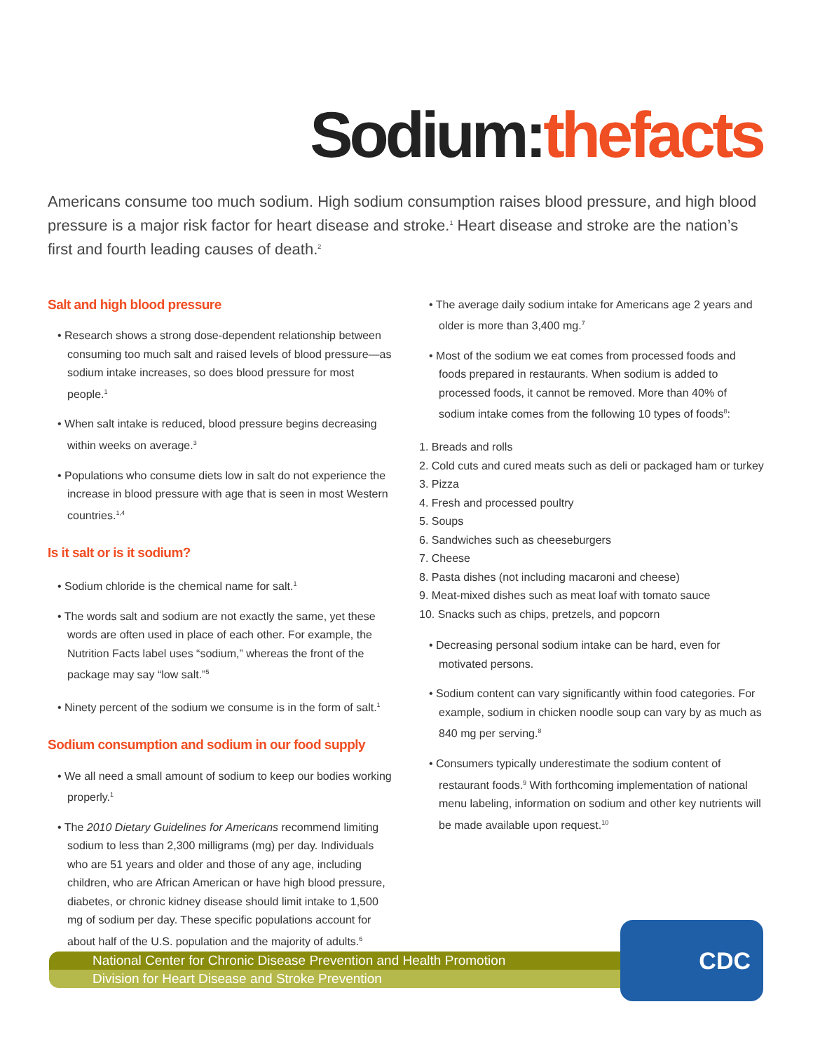Sodium:thefacts
Americans consume too much sodium. High sodium consumption raises blood pressure, and high blood pressure is a major risk factor for heart disease and stroke.<sup>1</sup> Heart disease and stroke are the nation’s first and fourth leading causes of death.<sup>2</sup>
Salt and high blood pressure
• Research shows a strong dose-dependent relationship between consuming too much salt and raised levels of blood pressure—as sodium intake increases, so does blood pressure for most people.<sup>1</sup>
• When salt intake is reduced, blood pressure begins decreasing within weeks on average.<sup>3</sup>
• Populations who consume diets low in salt do not experience the increase in blood pressure with age that is seen in most Western countries.<sup>1,4</sup>
Is it salt or is it sodium?
• Sodium chloride is the chemical name for salt.<sup>1</sup>
• The words salt and sodium are not exactly the same, yet these words are often used in place of each other. For example, the Nutrition Facts label uses “sodium,” whereas the front of the package may say “low salt.”<sup>5</sup>
• Ninety percent of the sodium we consume is in the form of salt.<sup>1</sup>
Sodium consumption and sodium in our food supply
• We all need a small amount of sodium to keep our bodies working properly.<sup>1</sup>
• The 2010 Dietary Guidelines for Americans recommend limiting sodium to less than 2,300 milligrams (mg) per day. Individuals who are 51 years and older and those of any age, including children, who are African American or have high blood pressure, diabetes, or chronic kidney disease should limit intake to 1,500 mg of sodium per day. These specific populations account for about half of the U.S. population and the majority of adults.<sup>6</sup>
• The average daily sodium intake for Americans age 2 years and older is more than 3,400 mg.<sup>7</sup>
• Most of the sodium we eat comes from processed foods and foods prepared in restaurants. When sodium is added to processed foods, it cannot be removed. More than 40% of sodium intake comes from the following 10 types of foods<sup>8</sup>:
1. Breads and rolls
2. Cold cuts and cured meats such as deli or packaged ham or turkey
3. Pizza
4. Fresh and processed poultry
5. Soups
6. Sandwiches such as cheeseburgers
7. Cheese
8. Pasta dishes (not including macaroni and cheese)
9. Meat-mixed dishes such as meat loaf with tomato sauce
10. Snacks such as chips, pretzels, and popcorn
• Decreasing personal sodium intake can be hard, even for motivated persons.
• Sodium content can vary significantly within food categories. For example, sodium in chicken noodle soup can vary by as much as 840 mg per serving.<sup>8</sup>
• Consumers typically underestimate the sodium content of restaurant foods.<sup>9</sup> With forthcoming implementation of national menu labeling, information on sodium and other key nutrients will be made available upon request.<sup>10</sup>
National Center for Chronic Disease Prevention and Health Promotion
Division for Heart Disease and Stroke Prevention
CDC